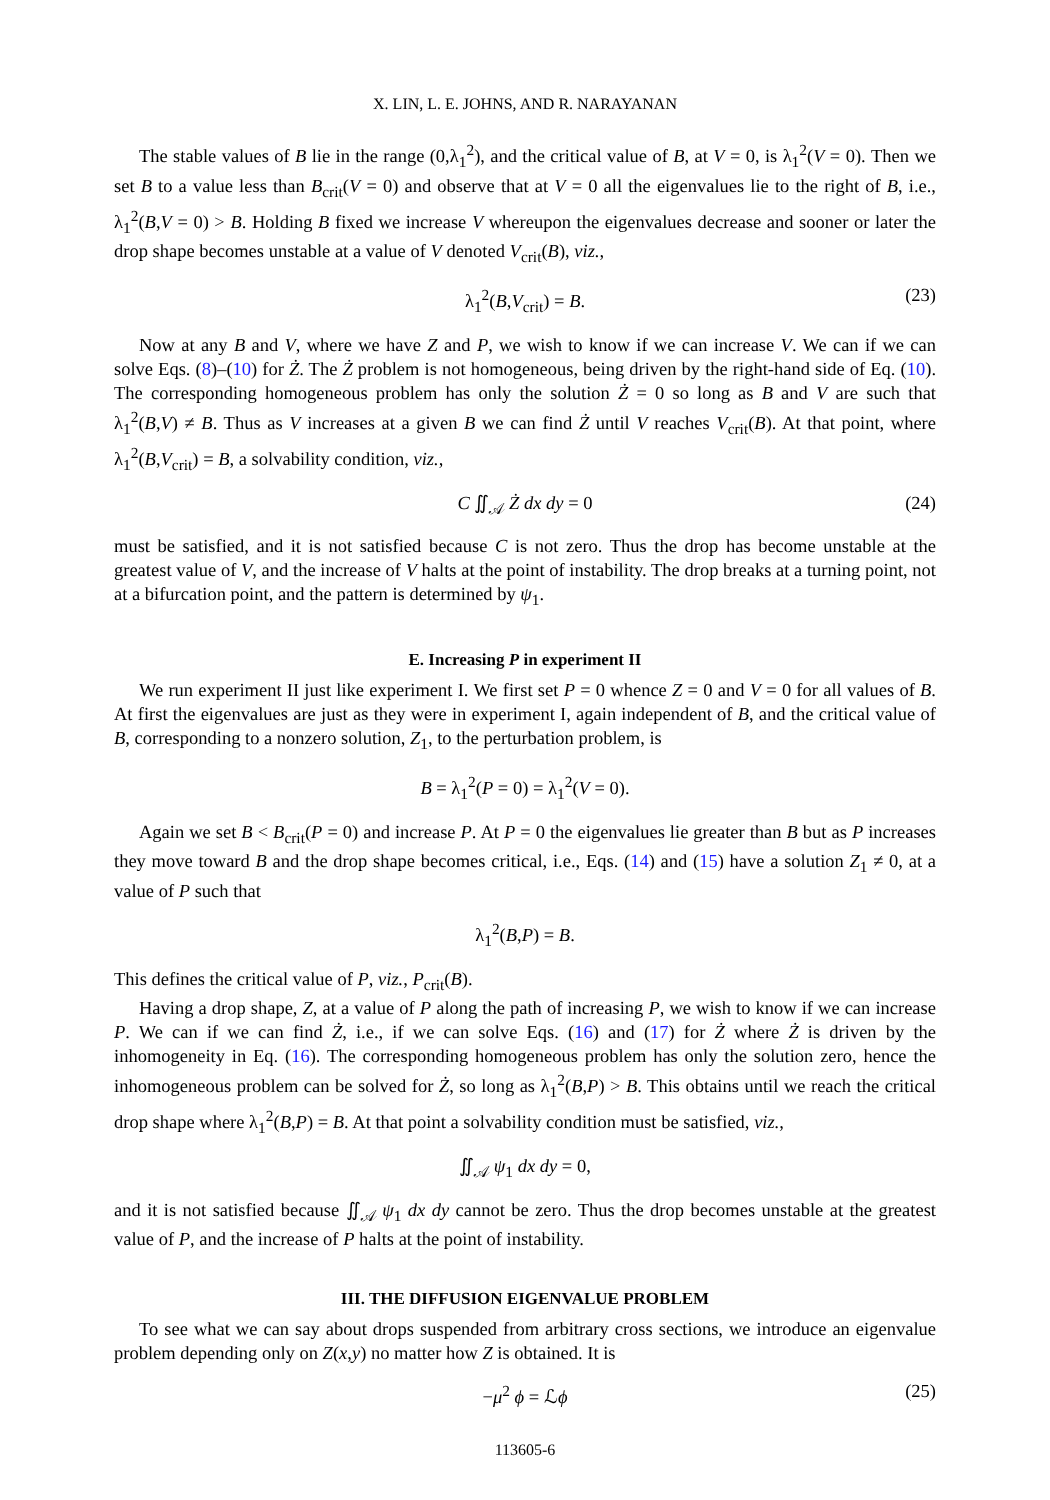X. LIN, L. E. JOHNS, AND R. NARAYANAN
The stable values of B lie in the range (0,λ<sub>1</sub><sup>2</sup>), and the critical value of B, at V = 0, is λ<sub>1</sub><sup>2</sup>(V = 0). Then we set B to a value less than B<sub>crit</sub>(V = 0) and observe that at V = 0 all the eigenvalues lie to the right of B, i.e., λ<sub>1</sub><sup>2</sup>(B,V = 0) > B. Holding B fixed we increase V whereupon the eigenvalues decrease and sooner or later the drop shape becomes unstable at a value of V denoted V<sub>crit</sub>(B), viz.,
λ<sub>1</sub><sup>2</sup>(B,V<sub>crit</sub>) = B. (23)
Now at any B and V, where we have Z and P, we wish to know if we can increase V. We can if we can solve Eqs. (8)–(10) for Ż. The Ż problem is not homogeneous, being driven by the right-hand side of Eq. (10). The corresponding homogeneous problem has only the solution Ż = 0 so long as B and V are such that λ<sub>1</sub><sup>2</sup>(B,V) ≠ B. Thus as V increases at a given B we can find Ż until V reaches V<sub>crit</sub>(B). At that point, where λ<sub>1</sub><sup>2</sup>(B,V<sub>crit</sub>) = B, a solvability condition, viz.,
C ∬<sub>𝒜</sub> Ż dx dy = 0 (24)
must be satisfied, and it is not satisfied because C is not zero. Thus the drop has become unstable at the greatest value of V, and the increase of V halts at the point of instability. The drop breaks at a turning point, not at a bifurcation point, and the pattern is determined by ψ<sub>1</sub>.
E. Increasing P in experiment II
We run experiment II just like experiment I. We first set P = 0 whence Z = 0 and V = 0 for all values of B. At first the eigenvalues are just as they were in experiment I, again independent of B, and the critical value of B, corresponding to a nonzero solution, Z<sub>1</sub>, to the perturbation problem, is
B = λ<sub>1</sub><sup>2</sup>(P = 0) = λ<sub>1</sub><sup>2</sup>(V = 0).
Again we set B < B<sub>crit</sub>(P = 0) and increase P. At P = 0 the eigenvalues lie greater than B but as P increases they move toward B and the drop shape becomes critical, i.e., Eqs. (14) and (15) have a solution Z<sub>1</sub> ≠ 0, at a value of P such that
λ<sub>1</sub><sup>2</sup>(B,P) = B.
This defines the critical value of P, viz., P<sub>crit</sub>(B).
Having a drop shape, Z, at a value of P along the path of increasing P, we wish to know if we can increase P. We can if we can find Ż, i.e., if we can solve Eqs. (16) and (17) for Ż where Ż is driven by the inhomogeneity in Eq. (16). The corresponding homogeneous problem has only the solution zero, hence the inhomogeneous problem can be solved for Ż, so long as λ<sub>1</sub><sup>2</sup>(B,P) > B. This obtains until we reach the critical drop shape where λ<sub>1</sub><sup>2</sup>(B,P) = B. At that point a solvability condition must be satisfied, viz.,
∬<sub>𝒜</sub> ψ<sub>1</sub> dx dy = 0,
and it is not satisfied because ∬<sub>𝒜</sub> ψ<sub>1</sub> dx dy cannot be zero. Thus the drop becomes unstable at the greatest value of P, and the increase of P halts at the point of instability.
III. THE DIFFUSION EIGENVALUE PROBLEM
To see what we can say about drops suspended from arbitrary cross sections, we introduce an eigenvalue problem depending only on Z(x,y) no matter how Z is obtained. It is
−μ<sup>2</sup> ϕ = ℒϕ (25)
113605-6